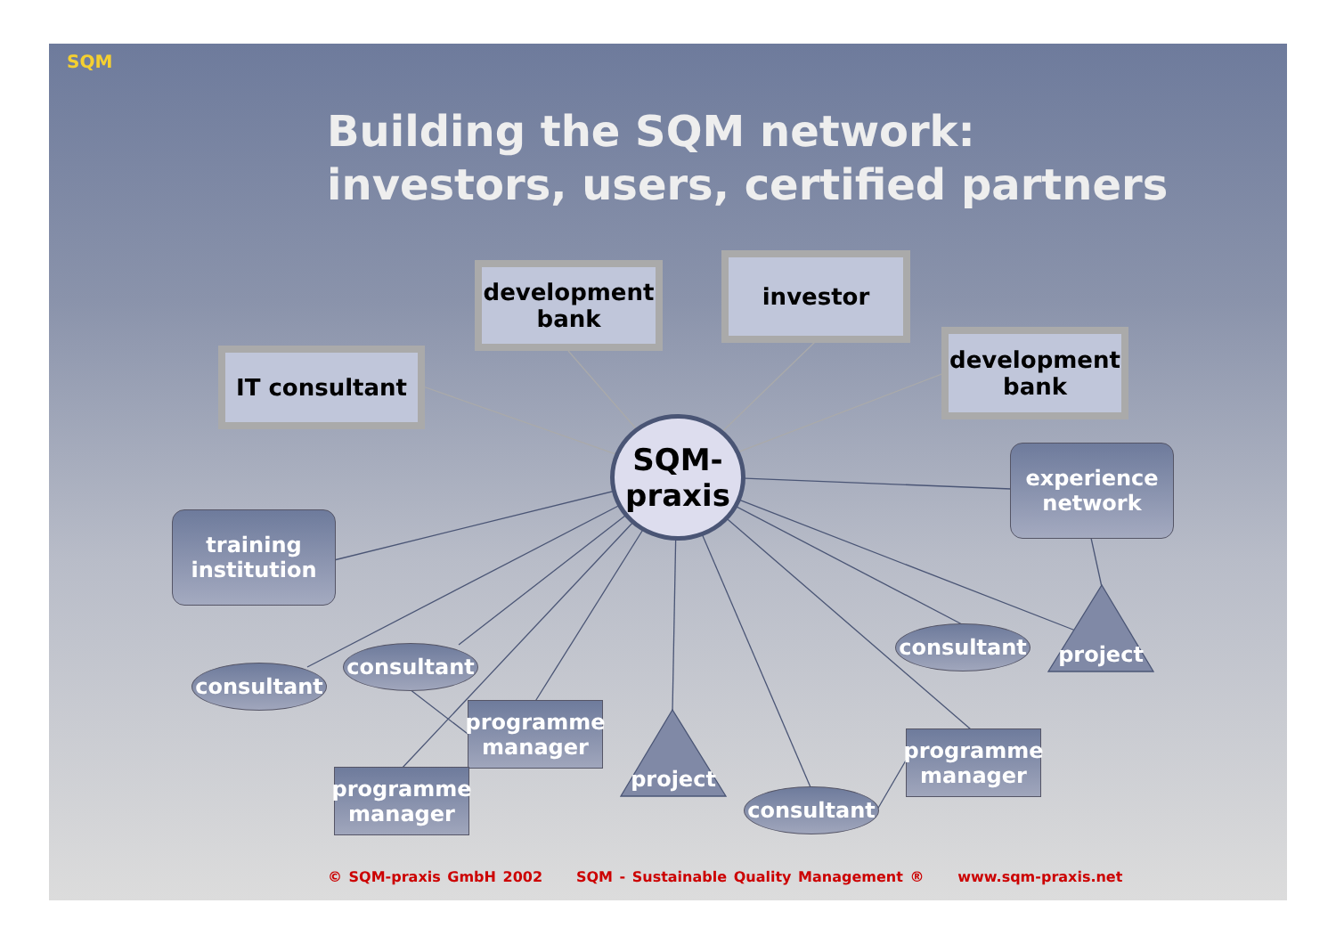SQM
Building the SQM network:
investors, users, certified partners
development bank
investor
IT consultant
development bank
SQM-
praxis
experience network
training institution
consultant
consultant
consultant
consultant
programme manager
programme manager
programme manager
project
project
© SQM-praxis GmbH 2002 SQM - Sustainable Quality Management ® www.sqm-praxis.net